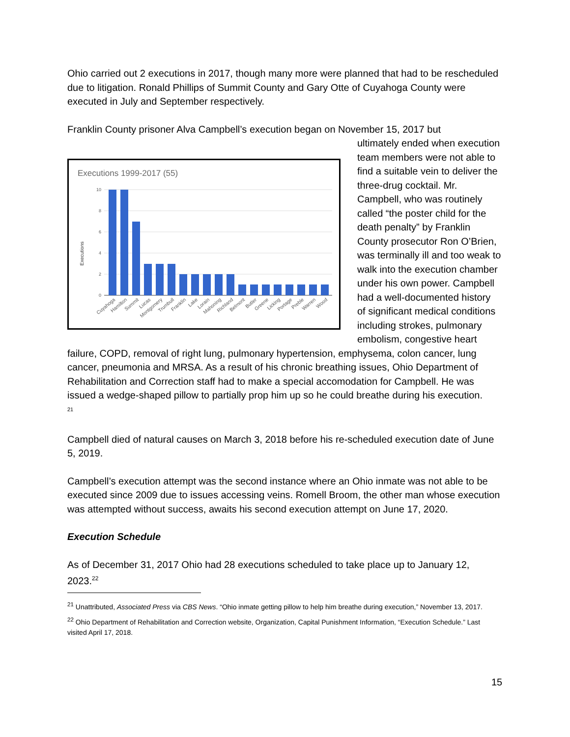Ohio carried out 2 executions in 2017, though many more were planned that had to be rescheduled due to litigation. Ronald Phillips of Summit County and Gary Otte of Cuyahoga County were executed in July and September respectively.
Franklin County prisoner Alva Campbell’s execution began on November 15, 2017 but
Executions 1999-2017 (55)
10
8
6
4
2
0
Executions
Cuyahoga
Hamilton
Summit
Lucas
Montgomery
Trumbull
Franklin
Lake
Lorain
Mahoning
Richland
Belmont
Butler
Greene
Licking
Portage
Preble
Warren
Wood
ultimately ended when execution team members were not able to find a suitable vein to deliver the three-drug cocktail. Mr. Campbell, who was routinely called “the poster child for the death penalty” by Franklin County prosecutor Ron O’Brien, was terminally ill and too weak to walk into the execution chamber under his own power. Campbell had a well-documented history of significant medical conditions including strokes, pulmonary embolism, congestive heart failure, COPD, removal of right lung, pulmonary hypertension, emphysema, colon cancer, lung cancer, pneumonia and MRSA. As a result of his chronic breathing issues, Ohio Department of Rehabilitation and Correction staff had to make a special accomodation for Campbell. He was issued a wedge-shaped pillow to partially prop him up so he could breathe during his execution.
<sup>21</sup>
Campbell died of natural causes on March 3, 2018 before his re-scheduled execution date of June 5, 2019.
Campbell’s execution attempt was the second instance where an Ohio inmate was not able to be executed since 2009 due to issues accessing veins. Romell Broom, the other man whose execution was attempted without success, awaits his second execution attempt on June 17, 2020.
Execution Schedule
As of December 31, 2017 Ohio had 28 executions scheduled to take place up to January 12, 2023.<sup>22</sup>
<sup>21</sup> Unattributed, Associated Press via CBS News. “Ohio inmate getting pillow to help him breathe during execution,” November 13, 2017.
<sup>22</sup> Ohio Department of Rehabilitation and Correction website, Organization, Capital Punishment Information, “Execution Schedule.” Last visited April 17, 2018.
15